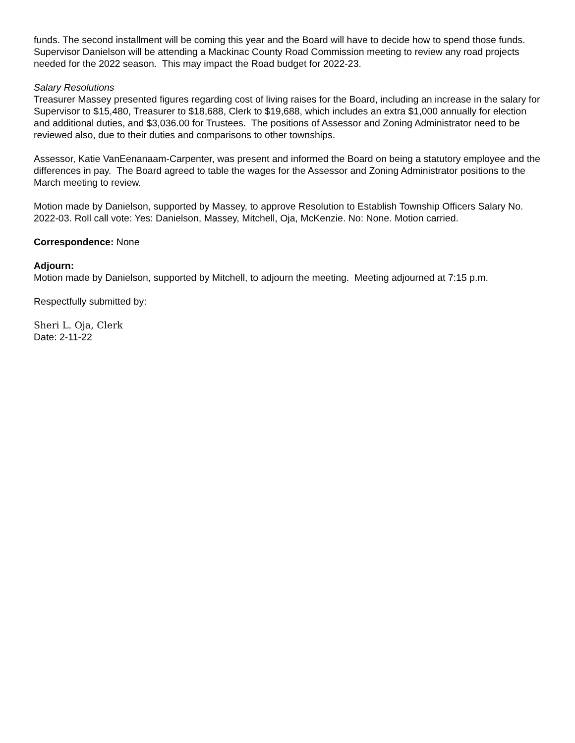funds. The second installment will be coming this year and the Board will have to decide how to spend those funds. Supervisor Danielson will be attending a Mackinac County Road Commission meeting to review any road projects needed for the 2022 season. This may impact the Road budget for 2022-23.
Salary Resolutions
Treasurer Massey presented figures regarding cost of living raises for the Board, including an increase in the salary for Supervisor to $15,480, Treasurer to $18,688, Clerk to $19,688, which includes an extra $1,000 annually for election and additional duties, and $3,036.00 for Trustees. The positions of Assessor and Zoning Administrator need to be reviewed also, due to their duties and comparisons to other townships.
Assessor, Katie VanEenanaam-Carpenter, was present and informed the Board on being a statutory employee and the differences in pay. The Board agreed to table the wages for the Assessor and Zoning Administrator positions to the March meeting to review.
Motion made by Danielson, supported by Massey, to approve Resolution to Establish Township Officers Salary No. 2022-03. Roll call vote: Yes: Danielson, Massey, Mitchell, Oja, McKenzie. No: None. Motion carried.
Correspondence: None
Adjourn:
Motion made by Danielson, supported by Mitchell, to adjourn the meeting. Meeting adjourned at 7:15 p.m.
Respectfully submitted by:
Sheri L. Oja, Clerk
Date: 2-11-22